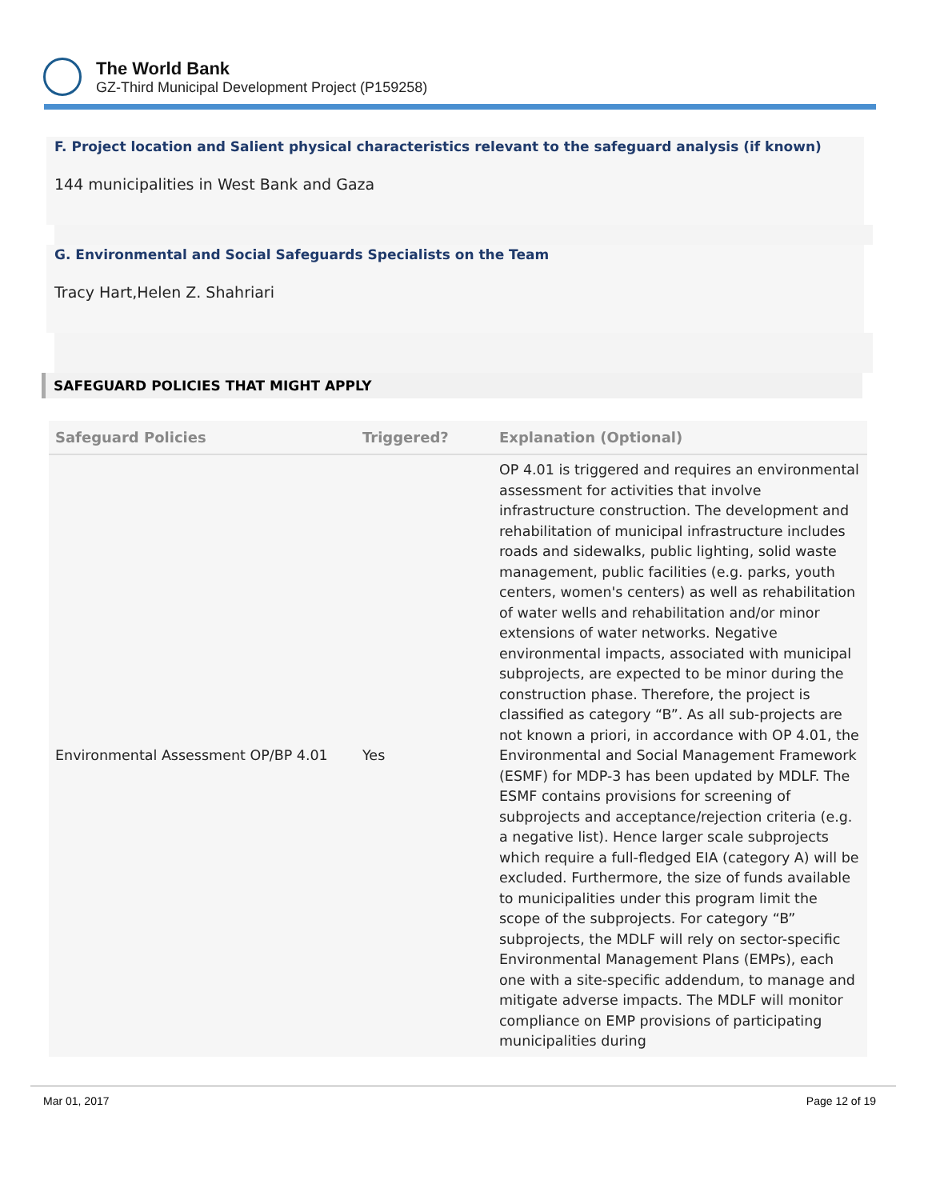The World Bank
GZ-Third Municipal Development Project (P159258)
F. Project location and Salient physical characteristics relevant to the safeguard analysis (if known)
144 municipalities in West Bank and Gaza
G. Environmental and Social Safeguards Specialists on the Team
Tracy Hart,Helen Z. Shahriari
SAFEGUARD POLICIES THAT MIGHT APPLY
| Safeguard Policies | Triggered? | Explanation (Optional) |
| --- | --- | --- |
| Environmental Assessment OP/BP 4.01 | Yes | OP 4.01 is triggered and requires an environmental assessment for activities that involve infrastructure construction. The development and rehabilitation of municipal infrastructure includes roads and sidewalks, public lighting, solid waste management, public facilities (e.g. parks, youth centers, women's centers) as well as rehabilitation of water wells and rehabilitation and/or minor extensions of water networks. Negative environmental impacts, associated with municipal subprojects, are expected to be minor during the construction phase. Therefore, the project is classified as category “B”. As all sub-projects are not known a priori, in accordance with OP 4.01, the Environmental and Social Management Framework (ESMF) for MDP-3 has been updated by MDLF. The ESMF contains provisions for screening of subprojects and acceptance/rejection criteria (e.g. a negative list). Hence larger scale subprojects which require a full-fledged EIA (category A) will be excluded. Furthermore, the size of funds available to municipalities under this program limit the scope of the subprojects. For category “B” subprojects, the MDLF will rely on sector-specific Environmental Management Plans (EMPs), each one with a site-specific addendum, to manage and mitigate adverse impacts. The MDLF will monitor compliance on EMP provisions of participating municipalities during |
Mar 01, 2017 Page 12 of 19